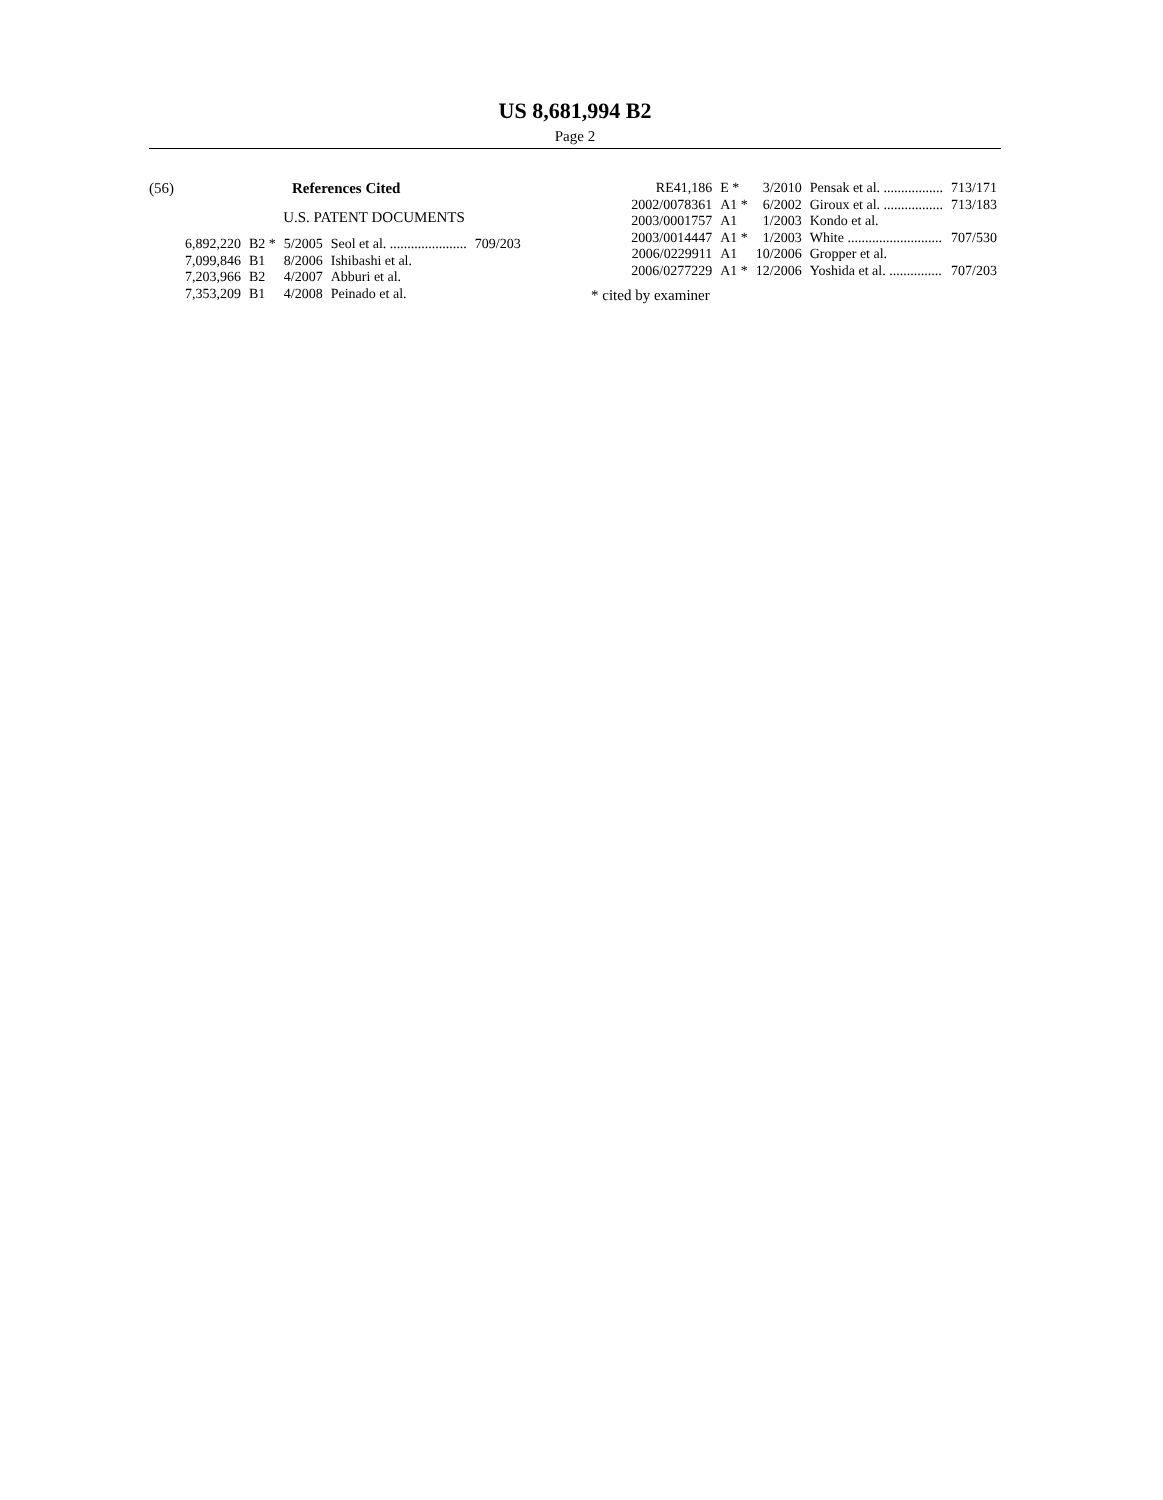US 8,681,994 B2
Page 2
(56) References Cited
U.S. PATENT DOCUMENTS
| 6,892,220 | B2 * | 5/2005 | Seol et al. ...................... | 709/203 |
| 7,099,846 | B1 | 8/2006 | Ishibashi et al. | |
| 7,203,966 | B2 | 4/2007 | Abburi et al. | |
| 7,353,209 | B1 | 4/2008 | Peinado et al. | |
| RE41,186 | E * | 3/2010 | Pensak et al. ................. | 713/171 |
| 2002/0078361 | A1 * | 6/2002 | Giroux et al. ................. | 713/183 |
| 2003/0001757 | A1 | 1/2003 | Kondo et al. | |
| 2003/0014447 | A1 * | 1/2003 | White ........................... | 707/530 |
| 2006/0229911 | A1 | 10/2006 | Gropper et al. | |
| 2006/0277229 | A1 * | 12/2006 | Yoshida et al. ............... | 707/203 |
* cited by examiner